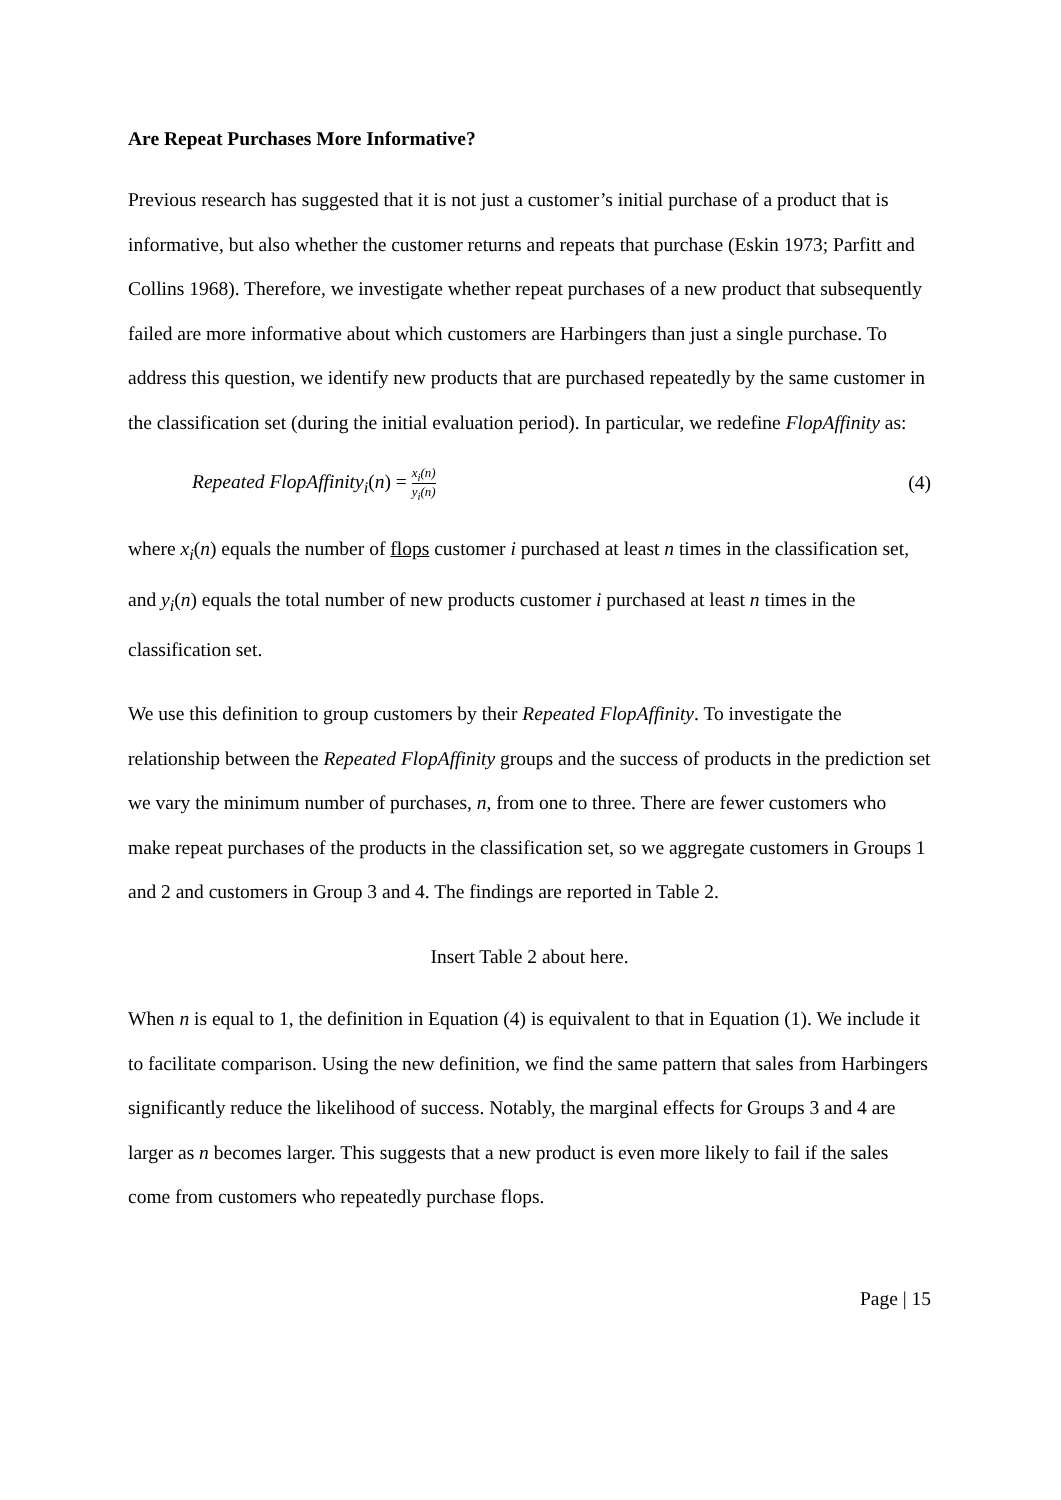Are Repeat Purchases More Informative?
Previous research has suggested that it is not just a customer’s initial purchase of a product that is informative, but also whether the customer returns and repeats that purchase (Eskin 1973; Parfitt and Collins 1968). Therefore, we investigate whether repeat purchases of a new product that subsequently failed are more informative about which customers are Harbingers than just a single purchase. To address this question, we identify new products that are purchased repeatedly by the same customer in the classification set (during the initial evaluation period). In particular, we redefine FlopAffinity as:
Repeated FlopAffinity<sub>i</sub>(n) = x<sub>i</sub>(n) y<sub>i</sub>(n)
(4)
where x<sub>i</sub>(n) equals the number of flops customer i purchased at least n times in the classification set, and y<sub>i</sub>(n) equals the total number of new products customer i purchased at least n times in the classification set.
We use this definition to group customers by their Repeated FlopAffinity. To investigate the relationship between the Repeated FlopAffinity groups and the success of products in the prediction set we vary the minimum number of purchases, n, from one to three. There are fewer customers who make repeat purchases of the products in the classification set, so we aggregate customers in Groups 1 and 2 and customers in Group 3 and 4. The findings are reported in Table 2.
Insert Table 2 about here.
When n is equal to 1, the definition in Equation (4) is equivalent to that in Equation (1). We include it to facilitate comparison. Using the new definition, we find the same pattern that sales from Harbingers significantly reduce the likelihood of success. Notably, the marginal effects for Groups 3 and 4 are larger as n becomes larger. This suggests that a new product is even more likely to fail if the sales come from customers who repeatedly purchase flops.
Page | 15